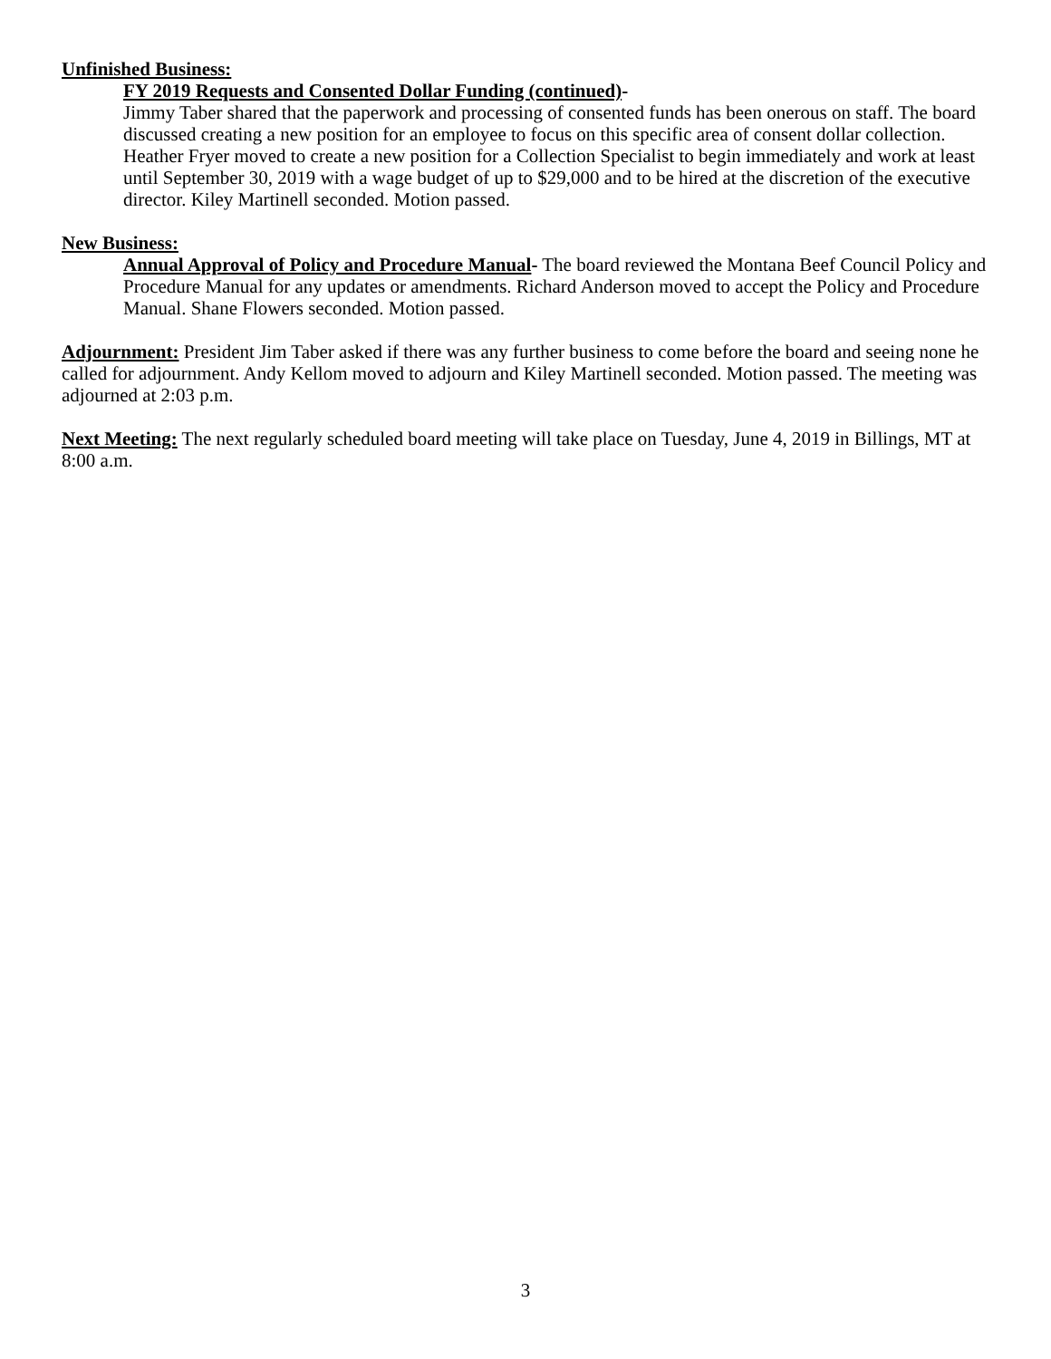Unfinished Business:
FY 2019 Requests and Consented Dollar Funding (continued)-
Jimmy Taber shared that the paperwork and processing of consented funds has been onerous on staff. The board discussed creating a new position for an employee to focus on this specific area of consent dollar collection. Heather Fryer moved to create a new position for a Collection Specialist to begin immediately and work at least until September 30, 2019 with a wage budget of up to $29,000 and to be hired at the discretion of the executive director. Kiley Martinell seconded. Motion passed.
New Business:
Annual Approval of Policy and Procedure Manual- The board reviewed the Montana Beef Council Policy and Procedure Manual for any updates or amendments. Richard Anderson moved to accept the Policy and Procedure Manual. Shane Flowers seconded. Motion passed.
Adjournment: President Jim Taber asked if there was any further business to come before the board and seeing none he called for adjournment. Andy Kellom moved to adjourn and Kiley Martinell seconded. Motion passed. The meeting was adjourned at 2:03 p.m.
Next Meeting: The next regularly scheduled board meeting will take place on Tuesday, June 4, 2019 in Billings, MT at 8:00 a.m.
3